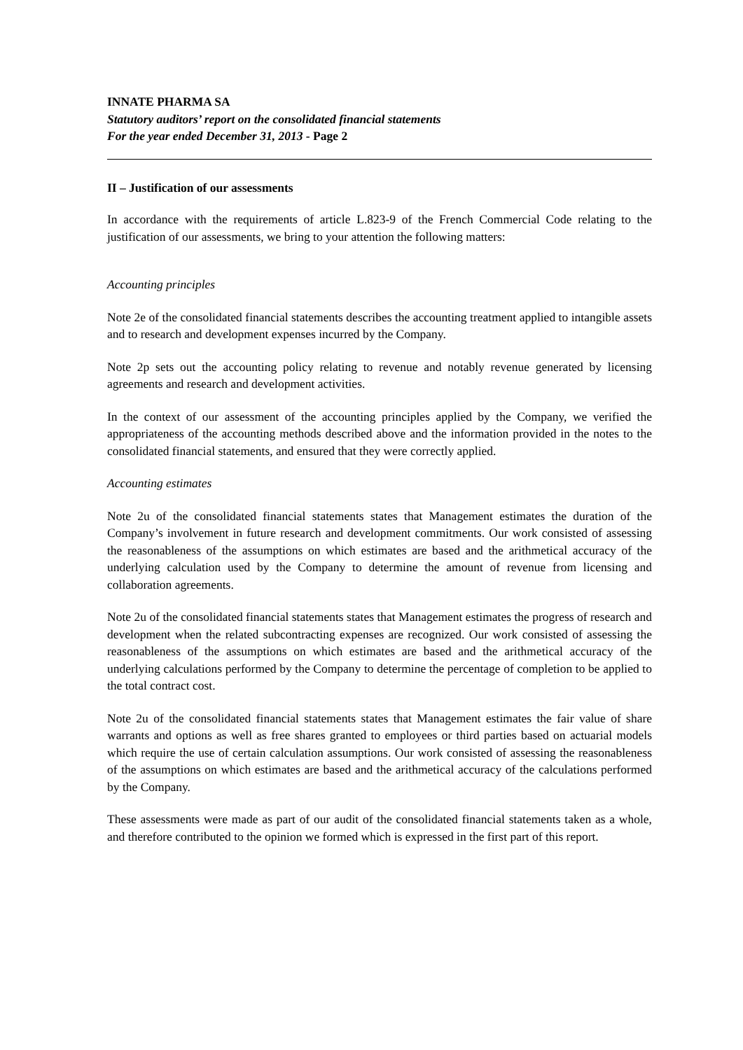INNATE PHARMA SA
Statutory auditors’ report on the consolidated financial statements
For the year ended December 31, 2013 - Page 2
II – Justification of our assessments
In accordance with the requirements of article L.823-9 of the French Commercial Code relating to the justification of our assessments, we bring to your attention the following matters:
Accounting principles
Note 2e of the consolidated financial statements describes the accounting treatment applied to intangible assets and to research and development expenses incurred by the Company.
Note 2p sets out the accounting policy relating to revenue and notably revenue generated by licensing agreements and research and development activities.
In the context of our assessment of the accounting principles applied by the Company, we verified the appropriateness of the accounting methods described above and the information provided in the notes to the consolidated financial statements, and ensured that they were correctly applied.
Accounting estimates
Note 2u of the consolidated financial statements states that Management estimates the duration of the Company’s involvement in future research and development commitments. Our work consisted of assessing the reasonableness of the assumptions on which estimates are based and the arithmetical accuracy of the underlying calculation used by the Company to determine the amount of revenue from licensing and collaboration agreements.
Note 2u of the consolidated financial statements states that Management estimates the progress of research and development when the related subcontracting expenses are recognized. Our work consisted of assessing the reasonableness of the assumptions on which estimates are based and the arithmetical accuracy of the underlying calculations performed by the Company to determine the percentage of completion to be applied to the total contract cost.
Note 2u of the consolidated financial statements states that Management estimates the fair value of share warrants and options as well as free shares granted to employees or third parties based on actuarial models which require the use of certain calculation assumptions. Our work consisted of assessing the reasonableness of the assumptions on which estimates are based and the arithmetical accuracy of the calculations performed by the Company.
These assessments were made as part of our audit of the consolidated financial statements taken as a whole, and therefore contributed to the opinion we formed which is expressed in the first part of this report.